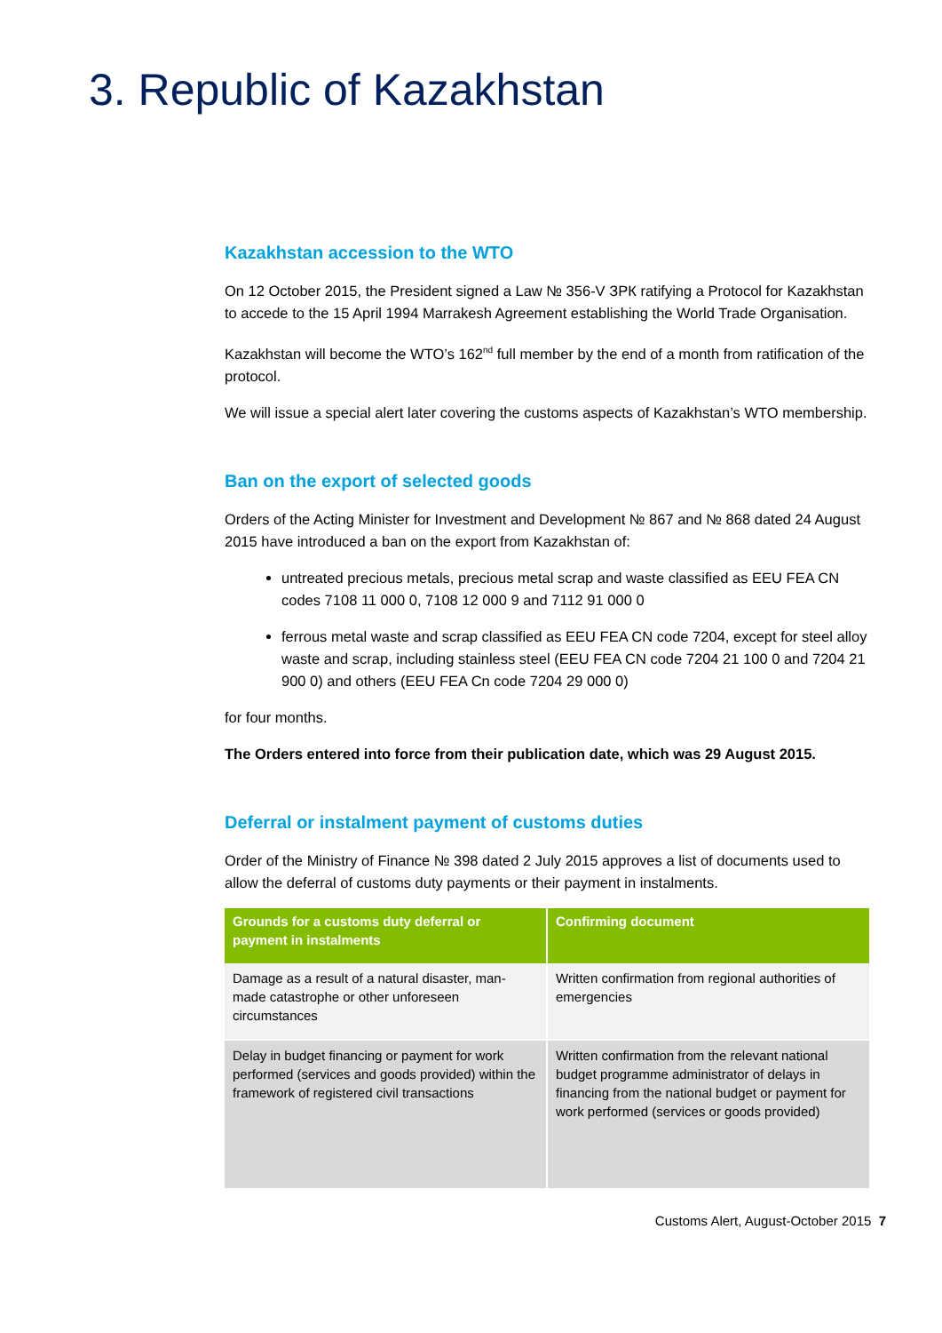3. Republic of Kazakhstan
Kazakhstan accession to the WTO
On 12 October 2015, the President signed a Law № 356-V ЗРК ratifying a Protocol for Kazakhstan to accede to the 15 April 1994 Marrakesh Agreement establishing the World Trade Organisation.
Kazakhstan will become the WTO’s 162<sup>nd</sup> full member by the end of a month from ratification of the protocol.
We will issue a special alert later covering the customs aspects of Kazakhstan’s WTO membership.
Ban on the export of selected goods
Orders of the Acting Minister for Investment and Development № 867 and № 868 dated 24 August 2015 have introduced a ban on the export from Kazakhstan of:
untreated precious metals, precious metal scrap and waste classified as EEU FEA CN codes 7108 11 000 0, 7108 12 000 9 and 7112 91 000 0
ferrous metal waste and scrap classified as EEU FEA CN code 7204, except for steel alloy waste and scrap, including stainless steel (EEU FEA CN code 7204 21 100 0 and 7204 21 900 0) and others (EEU FEA Cn code 7204 29 000 0)
for four months.
The Orders entered into force from their publication date, which was 29 August 2015.
Deferral or instalment payment of customs duties
Order of the Ministry of Finance № 398 dated 2 July 2015 approves a list of documents used to allow the deferral of customs duty payments or their payment in instalments.
| Grounds for a customs duty deferral or payment in instalments | Confirming document |
| --- | --- |
| Damage as a result of a natural disaster, man-made catastrophe or other unforeseen circumstances | Written confirmation from regional authorities of emergencies |
| Delay in budget financing or payment for work performed (services and goods provided) within the framework of registered civil transactions | Written confirmation from the relevant national budget programme administrator of delays in financing from the national budget or payment for work performed (services or goods provided) |
Customs Alert, August-October 2015 7